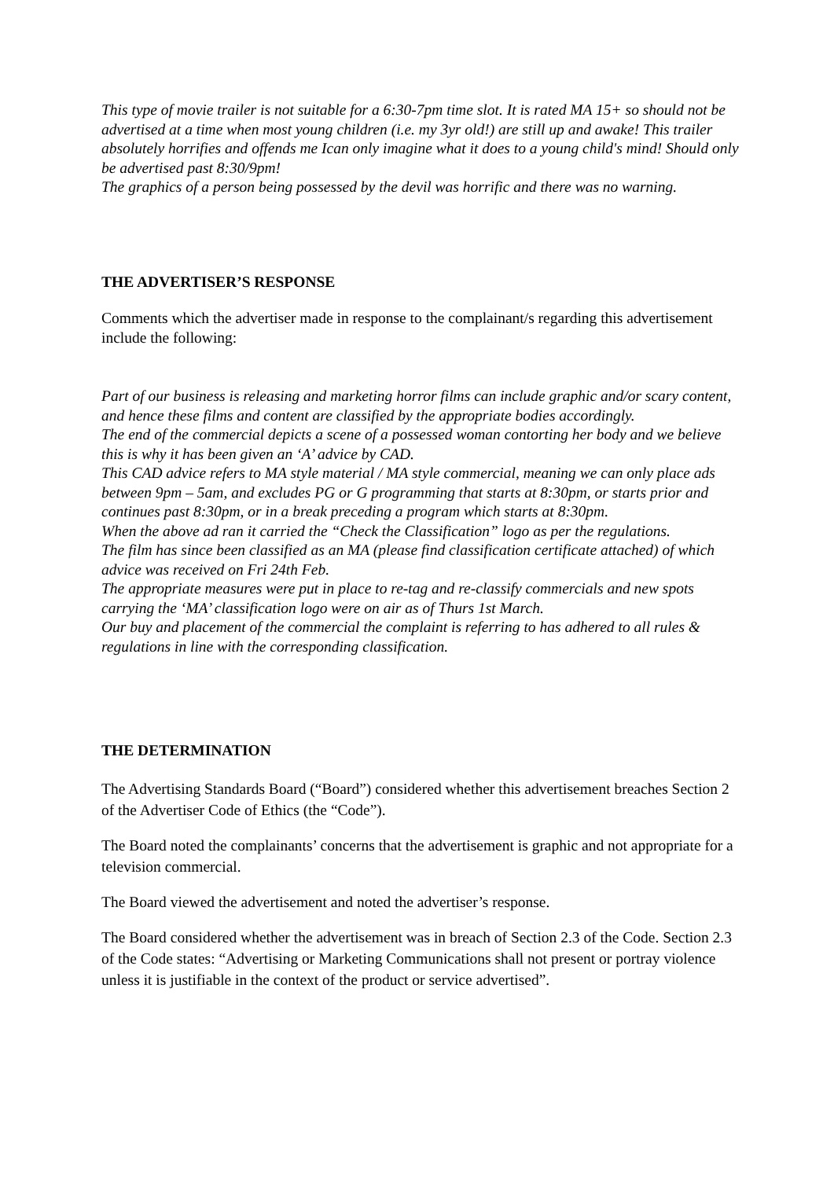This type of movie trailer is not suitable for a 6:30-7pm time slot. It is rated MA 15+ so should not be advertised at a time when most young children (i.e. my 3yr old!) are still up and awake! This trailer absolutely horrifies and offends me Ican only imagine what it does to a young child's mind! Should only be advertised past 8:30/9pm!
The graphics of a person being possessed by the devil was horrific and there was no warning.
THE ADVERTISER’S RESPONSE
Comments which the advertiser made in response to the complainant/s regarding this advertisement include the following:
Part of our business is releasing and marketing horror films can include graphic and/or scary content, and hence these films and content are classified by the appropriate bodies accordingly.
The end of the commercial depicts a scene of a possessed woman contorting her body and we believe this is why it has been given an ‘A’ advice by CAD.
This CAD advice refers to MA style material / MA style commercial, meaning we can only place ads between 9pm – 5am, and excludes PG or G programming that starts at 8:30pm, or starts prior and continues past 8:30pm, or in a break preceding a program which starts at 8:30pm.
When the above ad ran it carried the “Check the Classification” logo as per the regulations.
The film has since been classified as an MA (please find classification certificate attached) of which advice was received on Fri 24th Feb.
The appropriate measures were put in place to re-tag and re-classify commercials and new spots carrying the ‘MA’ classification logo were on air as of Thurs 1st March.
Our buy and placement of the commercial the complaint is referring to has adhered to all rules & regulations in line with the corresponding classification.
THE DETERMINATION
The Advertising Standards Board (“Board”) considered whether this advertisement breaches Section 2 of the Advertiser Code of Ethics (the “Code”).
The Board noted the complainants’ concerns that the advertisement is graphic and not appropriate for a television commercial.
The Board viewed the advertisement and noted the advertiser’s response.
The Board considered whether the advertisement was in breach of Section 2.3 of the Code. Section 2.3 of the Code states: “Advertising or Marketing Communications shall not present or portray violence unless it is justifiable in the context of the product or service advertised”.